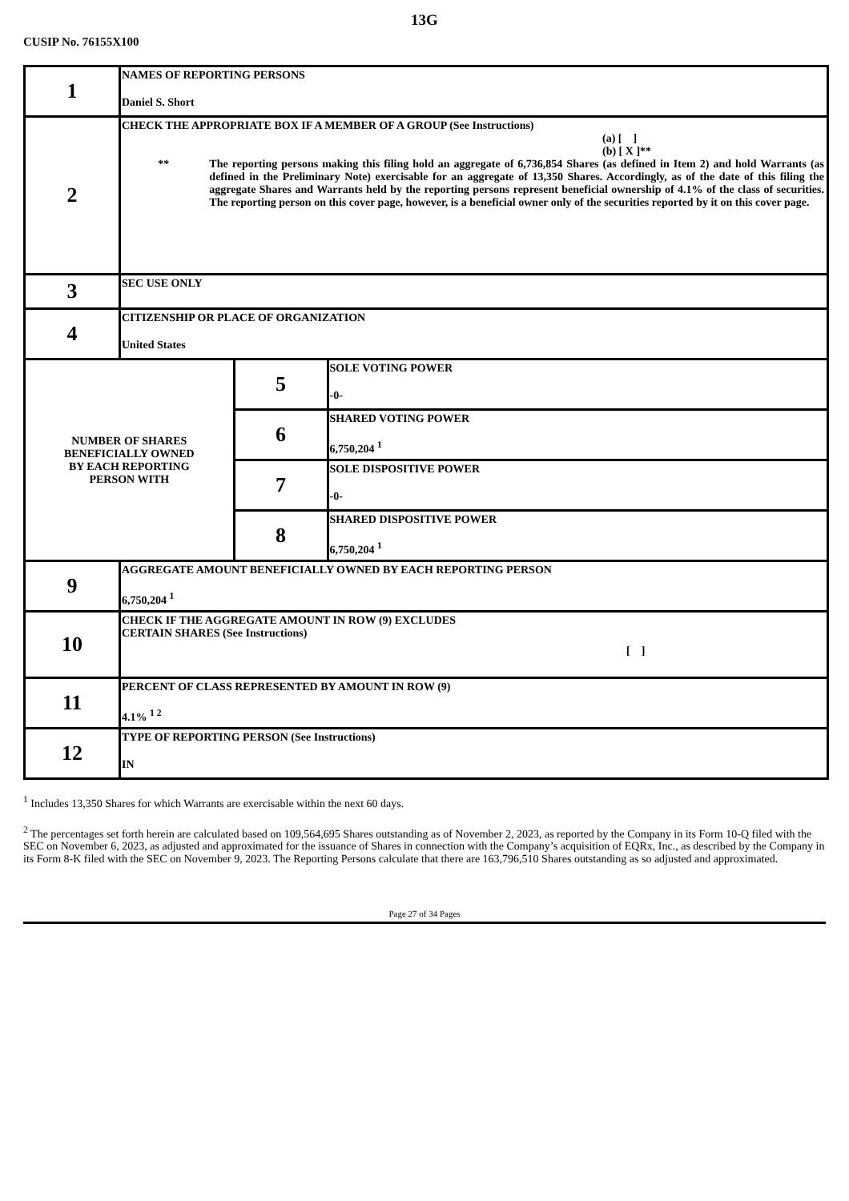13G
CUSIP No. 76155X100
| 1 | NAMES OF REPORTING PERSONS Daniel S. Short | | |
| 2 | CHECK THE APPROPRIATE BOX IF A MEMBER OF A GROUP (See Instructions) (a) [ ] (b) [ X ]** ** The reporting persons making this filing hold an aggregate of 6,736,854 Shares (as defined in Item 2) and hold Warrants (as defined in the Preliminary Note) exercisable for an aggregate of 13,350 Shares. Accordingly, as of the date of this filing the aggregate Shares and Warrants held by the reporting persons represent beneficial ownership of 4.1% of the class of securities. The reporting person on this cover page, however, is a beneficial owner only of the securities reported by it on this cover page. | | |
| 3 | SEC USE ONLY | | |
| 4 | CITIZENSHIP OR PLACE OF ORGANIZATION United States | | |
| NUMBER OF SHARES BENEFICIALLY OWNED BY EACH REPORTING PERSON WITH | | 5 | SOLE VOTING POWER -0- |
| | | 6 | SHARED VOTING POWER 6,750,204 <sup>1</sup> |
| | | 7 | SOLE DISPOSITIVE POWER -0- |
| | | 8 | SHARED DISPOSITIVE POWER 6,750,204 <sup>1</sup> |
| 9 | AGGREGATE AMOUNT BENEFICIALLY OWNED BY EACH REPORTING PERSON 6,750,204 <sup>1</sup> | | |
| 10 | CHECK IF THE AGGREGATE AMOUNT IN ROW (9) EXCLUDES CERTAIN SHARES (See Instructions) [ ] | | |
| 11 | PERCENT OF CLASS REPRESENTED BY AMOUNT IN ROW (9) 4.1% <sup>1 2</sup> | | |
| 12 | TYPE OF REPORTING PERSON (See Instructions) IN | | |
<sup>1</sup> Includes 13,350 Shares for which Warrants are exercisable within the next 60 days.
<sup>2</sup> The percentages set forth herein are calculated based on 109,564,695 Shares outstanding as of November 2, 2023, as reported by the Company in its Form 10-Q filed with the SEC on November 6, 2023, as adjusted and approximated for the issuance of Shares in connection with the Company’s acquisition of EQRx, Inc., as described by the Company in its Form 8-K filed with the SEC on November 9, 2023. The Reporting Persons calculate that there are 163,796,510 Shares outstanding as so adjusted and approximated.
Page 27 of 34 Pages